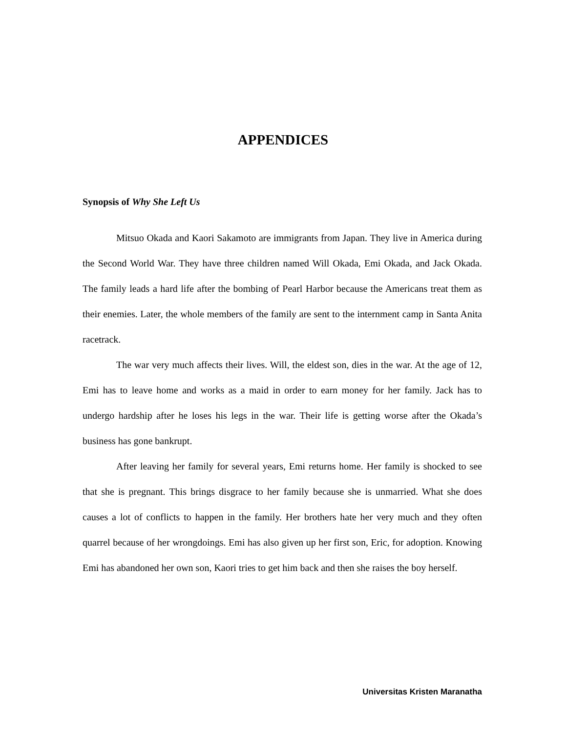APPENDICES
Synopsis of Why She Left Us
Mitsuo Okada and Kaori Sakamoto are immigrants from Japan. They live in America during the Second World War. They have three children named Will Okada, Emi Okada, and Jack Okada. The family leads a hard life after the bombing of Pearl Harbor because the Americans treat them as their enemies. Later, the whole members of the family are sent to the internment camp in Santa Anita racetrack.
The war very much affects their lives. Will, the eldest son, dies in the war. At the age of 12, Emi has to leave home and works as a maid in order to earn money for her family. Jack has to undergo hardship after he loses his legs in the war. Their life is getting worse after the Okada’s business has gone bankrupt.
After leaving her family for several years, Emi returns home. Her family is shocked to see that she is pregnant. This brings disgrace to her family because she is unmarried. What she does causes a lot of conflicts to happen in the family. Her brothers hate her very much and they often quarrel because of her wrongdoings. Emi has also given up her first son, Eric, for adoption. Knowing Emi has abandoned her own son, Kaori tries to get him back and then she raises the boy herself.
Universitas Kristen Maranatha